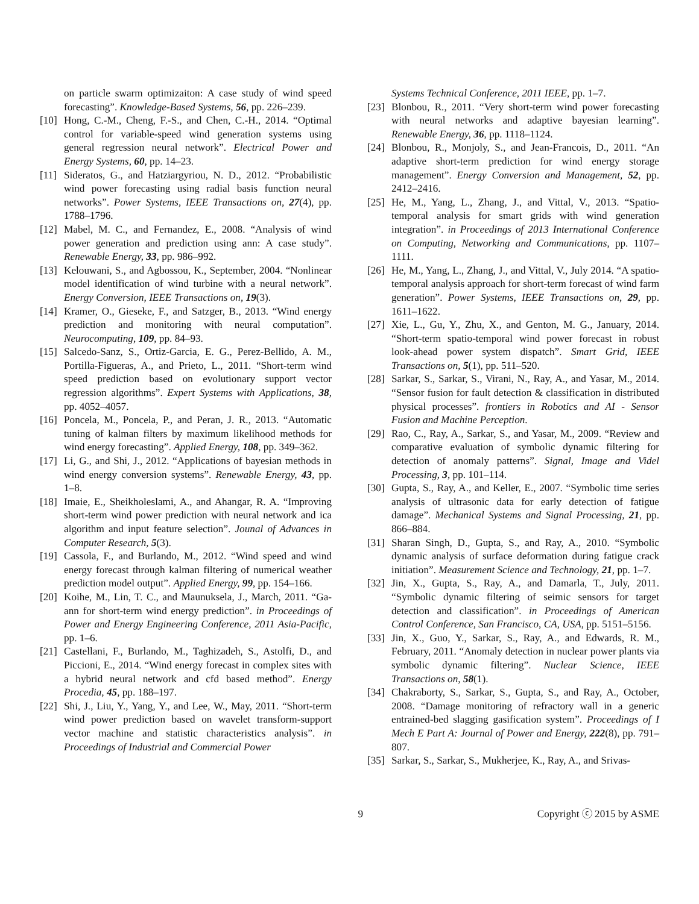on particle swarm optimizaiton: A case study of wind speed forecasting”. Knowledge-Based Systems, 56, pp. 226–239.
[10] Hong, C.-M., Cheng, F.-S., and Chen, C.-H., 2014. “Optimal control for variable-speed wind generation systems using general regression neural network”. Electrical Power and Energy Systems, 60, pp. 14–23.
[11] Sideratos, G., and Hatziargyriou, N. D., 2012. “Probabilistic wind power forecasting using radial basis function neural networks”. Power Systems, IEEE Transactions on, 27(4), pp. 1788–1796.
[12] Mabel, M. C., and Fernandez, E., 2008. “Analysis of wind power generation and prediction using ann: A case study”. Renewable Energy, 33, pp. 986–992.
[13] Kelouwani, S., and Agbossou, K., September, 2004. “Nonlinear model identification of wind turbine with a neural network”. Energy Conversion, IEEE Transactions on, 19(3).
[14] Kramer, O., Gieseke, F., and Satzger, B., 2013. “Wind energy prediction and monitoring with neural computation”. Neurocomputing, 109, pp. 84–93.
[15] Salcedo-Sanz, S., Ortiz-Garcia, E. G., Perez-Bellido, A. M., Portilla-Figueras, A., and Prieto, L., 2011. “Short-term wind speed prediction based on evolutionary support vector regression algorithms”. Expert Systems with Applications, 38, pp. 4052–4057.
[16] Poncela, M., Poncela, P., and Peran, J. R., 2013. “Automatic tuning of kalman filters by maximum likelihood methods for wind energy forecasting”. Applied Energy, 108, pp. 349–362.
[17] Li, G., and Shi, J., 2012. “Applications of bayesian methods in wind energy conversion systems”. Renewable Energy, 43, pp. 1–8.
[18] Imaie, E., Sheikholeslami, A., and Ahangar, R. A. “Improving short-term wind power prediction with neural network and ica algorithm and input feature selection”. Jounal of Advances in Computer Research, 5(3).
[19] Cassola, F., and Burlando, M., 2012. “Wind speed and wind energy forecast through kalman filtering of numerical weather prediction model output”. Applied Energy, 99, pp. 154–166.
[20] Koihe, M., Lin, T. C., and Maunuksela, J., March, 2011. “Ga-ann for short-term wind energy prediction”. in Proceedings of Power and Energy Engineering Conference, 2011 Asia-Pacific, pp. 1–6.
[21] Castellani, F., Burlando, M., Taghizadeh, S., Astolfi, D., and Piccioni, E., 2014. “Wind energy forecast in complex sites with a hybrid neural network and cfd based method”. Energy Procedia, 45, pp. 188–197.
[22] Shi, J., Liu, Y., Yang, Y., and Lee, W., May, 2011. “Short-term wind power prediction based on wavelet transform-support vector machine and statistic characteristics analysis”. in Proceedings of Industrial and Commercial Power
Systems Technical Conference, 2011 IEEE, pp. 1–7.
[23] Blonbou, R., 2011. “Very short-term wind power forecasting with neural networks and adaptive bayesian learning”. Renewable Energy, 36, pp. 1118–1124.
[24] Blonbou, R., Monjoly, S., and Jean-Francois, D., 2011. “An adaptive short-term prediction for wind energy storage management”. Energy Conversion and Management, 52, pp. 2412–2416.
[25] He, M., Yang, L., Zhang, J., and Vittal, V., 2013. “Spatio-temporal analysis for smart grids with wind generation integration”. in Proceedings of 2013 International Conference on Computing, Networking and Communications, pp. 1107–1111.
[26] He, M., Yang, L., Zhang, J., and Vittal, V., July 2014. “A spatio-temporal analysis approach for short-term forecast of wind farm generation”. Power Systems, IEEE Transactions on, 29, pp. 1611–1622.
[27] Xie, L., Gu, Y., Zhu, X., and Genton, M. G., January, 2014. “Short-term spatio-temporal wind power forecast in robust look-ahead power system dispatch”. Smart Grid, IEEE Transactions on, 5(1), pp. 511–520.
[28] Sarkar, S., Sarkar, S., Virani, N., Ray, A., and Yasar, M., 2014. “Sensor fusion for fault detection & classification in distributed physical processes”. frontiers in Robotics and AI - Sensor Fusion and Machine Perception.
[29] Rao, C., Ray, A., Sarkar, S., and Yasar, M., 2009. “Review and comparative evaluation of symbolic dynamic filtering for detection of anomaly patterns”. Signal, Image and Videl Processing, 3, pp. 101–114.
[30] Gupta, S., Ray, A., and Keller, E., 2007. “Symbolic time series analysis of ultrasonic data for early detection of fatigue damage”. Mechanical Systems and Signal Processing, 21, pp. 866–884.
[31] Sharan Singh, D., Gupta, S., and Ray, A., 2010. “Symbolic dynamic analysis of surface deformation during fatigue crack initiation”. Measurement Science and Technology, 21, pp. 1–7.
[32] Jin, X., Gupta, S., Ray, A., and Damarla, T., July, 2011. “Symbolic dynamic filtering of seimic sensors for target detection and classification”. in Proceedings of American Control Conference, San Francisco, CA, USA, pp. 5151–5156.
[33] Jin, X., Guo, Y., Sarkar, S., Ray, A., and Edwards, R. M., February, 2011. “Anomaly detection in nuclear power plants via symbolic dynamic filtering”. Nuclear Science, IEEE Transactions on, 58(1).
[34] Chakraborty, S., Sarkar, S., Gupta, S., and Ray, A., October, 2008. “Damage monitoring of refractory wall in a generic entrained-bed slagging gasification system”. Proceedings of I Mech E Part A: Journal of Power and Energy, 222(8), pp. 791–807.
[35] Sarkar, S., Sarkar, S., Mukherjee, K., Ray, A., and Srivas-
9 Copyright ⓒ 2015 by ASME